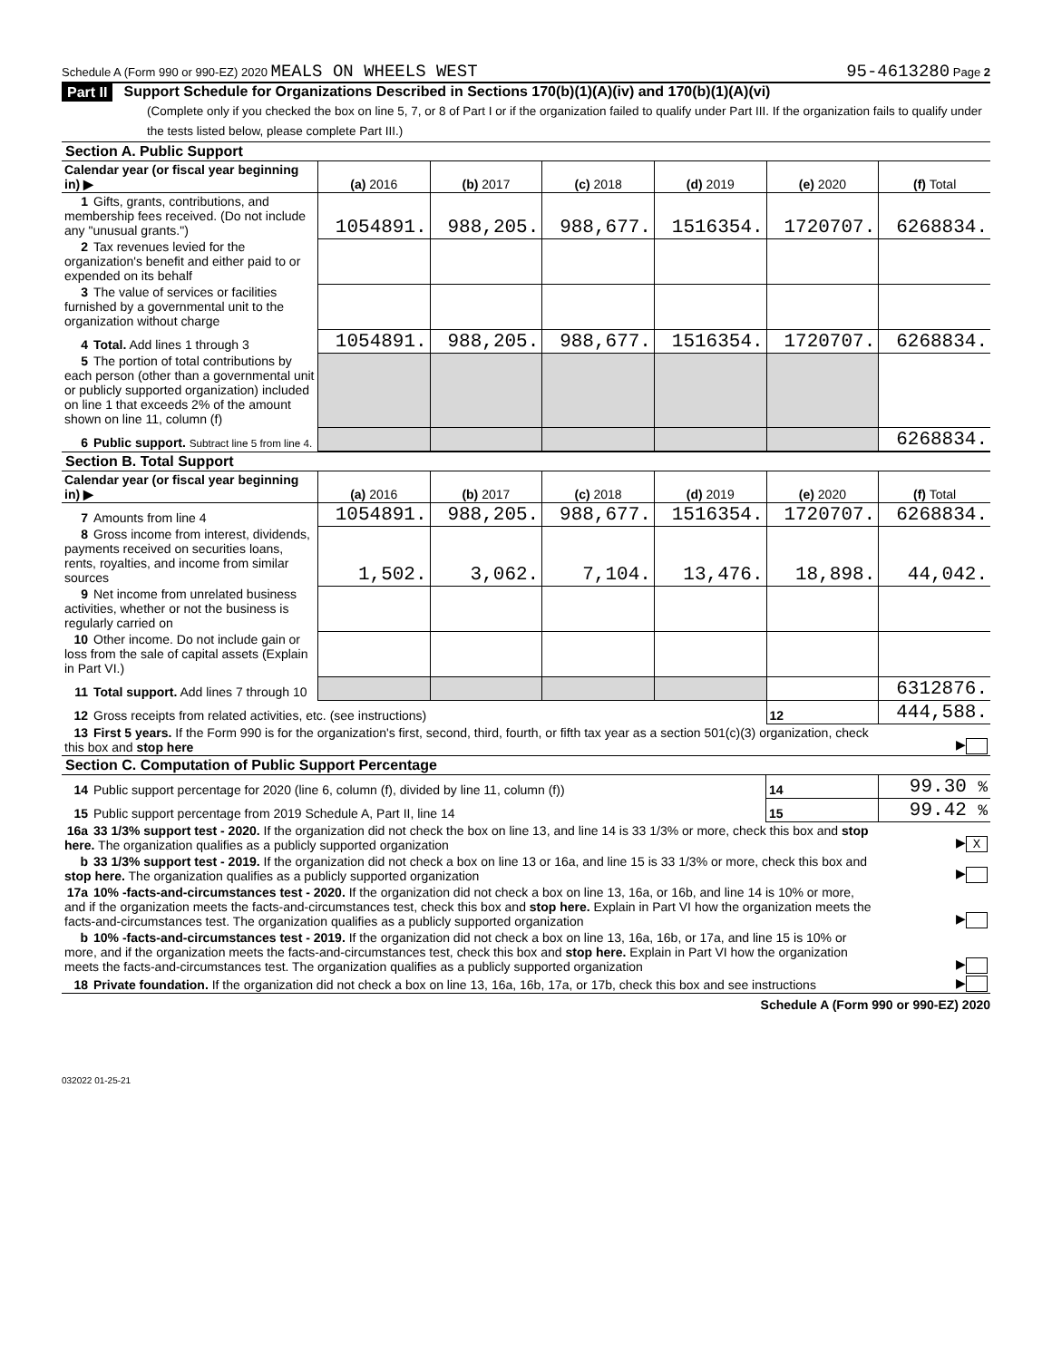Schedule A (Form 990 or 990-EZ) 2020 MEALS ON WHEELS WEST 95-4613280 Page 2
Part II Support Schedule for Organizations Described in Sections 170(b)(1)(A)(iv) and 170(b)(1)(A)(vi)
(Complete only if you checked the box on line 5, 7, or 8 of Part I or if the organization failed to qualify under Part III. If the organization fails to qualify under the tests listed below, please complete Part III.)
Section A. Public Support
| Calendar year (or fiscal year beginning in) ▶ | (a) 2016 | (b) 2017 | (c) 2018 | (d) 2019 | (e) 2020 | (f) Total |
| --- | --- | --- | --- | --- | --- | --- |
| 1 Gifts, grants, contributions, and membership fees received. (Do not include any "unusual grants.") | 1054891. | 988,205. | 988,677. | 1516354. | 1720707. | 6268834. |
| 2 Tax revenues levied for the organization's benefit and either paid to or expended on its behalf | | | | | | |
| 3 The value of services or facilities furnished by a governmental unit to the organization without charge | | | | | | |
| 4 Total. Add lines 1 through 3 | 1054891. | 988,205. | 988,677. | 1516354. | 1720707. | 6268834. |
| 5 The portion of total contributions by each person (other than a governmental unit or publicly supported organization) included on line 1 that exceeds 2% of the amount shown on line 11, column (f) | | | | | | |
| 6 Public support. Subtract line 5 from line 4. | | | | | | 6268834. |
Section B. Total Support
| Calendar year (or fiscal year beginning in) ▶ | (a) 2016 | (b) 2017 | (c) 2018 | (d) 2019 | (e) 2020 | (f) Total |
| --- | --- | --- | --- | --- | --- | --- |
| 7 Amounts from line 4 | 1054891. | 988,205. | 988,677. | 1516354. | 1720707. | 6268834. |
| 8 Gross income from interest, dividends, payments received on securities loans, rents, royalties, and income from similar sources | 1,502. | 3,062. | 7,104. | 13,476. | 18,898. | 44,042. |
| 9 Net income from unrelated business activities, whether or not the business is regularly carried on | | | | | | |
| 10 Other income. Do not include gain or loss from the sale of capital assets (Explain in Part VI.) | | | | | | |
| 11 Total support. Add lines 7 through 10 | | | | | | 6312876. |
| 12 Gross receipts from related activities, etc. (see instructions) | | | | | 12 | 444,588. |
| 13 First 5 years. If the Form 990 is for the organization's first, second, third, fourth, or fifth tax year as a section 501(c)(3) organization, check this box and stop here | | | | | | ▶ |
Section C. Computation of Public Support Percentage
| 14 Public support percentage for 2020 (line 6, column (f), divided by line 11, column (f)) | 14 | 99.30 % |
| 15 Public support percentage from 2019 Schedule A, Part II, line 14 | 15 | 99.42 % |
| 16a 33 1/3% support test - 2020. If the organization did not check the box on line 13, and line 14 is 33 1/3% or more, check this box and stop here. The organization qualifies as a publicly supported organization | | ▶ X |
| b 33 1/3% support test - 2019. If the organization did not check a box on line 13 or 16a, and line 15 is 33 1/3% or more, check this box and stop here. The organization qualifies as a publicly supported organization | | ▶ |
| 17a 10% -facts-and-circumstances test - 2020. If the organization did not check a box on line 13, 16a, or 16b, and line 14 is 10% or more, and if the organization meets the facts-and-circumstances test, check this box and stop here. Explain in Part VI how the organization meets the facts-and-circumstances test. The organization qualifies as a publicly supported organization | | ▶ |
| b 10% -facts-and-circumstances test - 2019. If the organization did not check a box on line 13, 16a, 16b, or 17a, and line 15 is 10% or more, and if the organization meets the facts-and-circumstances test, check this box and stop here. Explain in Part VI how the organization meets the facts-and-circumstances test. The organization qualifies as a publicly supported organization | | ▶ |
| 18 Private foundation. If the organization did not check a box on line 13, 16a, 16b, 17a, or 17b, check this box and see instructions | | ▶ |
Schedule A (Form 990 or 990-EZ) 2020
032022 01-25-21